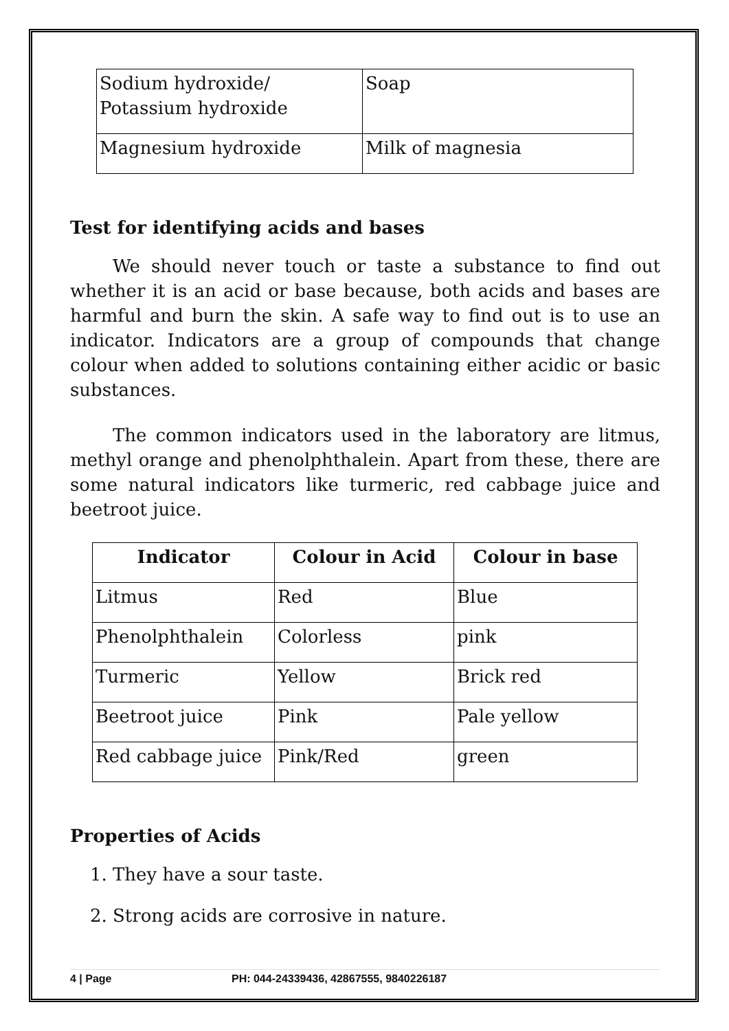| Sodium hydroxide/ Potassium hydroxide | Soap |
| Magnesium hydroxide | Milk of magnesia |
Test for identifying acids and bases
We should never touch or taste a substance to find out whether it is an acid or base because, both acids and bases are harmful and burn the skin. A safe way to find out is to use an indicator. Indicators are a group of compounds that change colour when added to solutions containing either acidic or basic substances.
The common indicators used in the laboratory are litmus, methyl orange and phenolphthalein. Apart from these, there are some natural indicators like turmeric, red cabbage juice and beetroot juice.
| Indicator | Colour in Acid | Colour in base |
| --- | --- | --- |
| Litmus | Red | Blue |
| Phenolphthalein | Colorless | pink |
| Turmeric | Yellow | Brick red |
| Beetroot juice | Pink | Pale yellow |
| Red cabbage juice | Pink/Red | green |
Properties of Acids
1. They have a sour taste.
2. Strong acids are corrosive in nature.
4 | Page PH: 044-24339436, 42867555, 9840226187